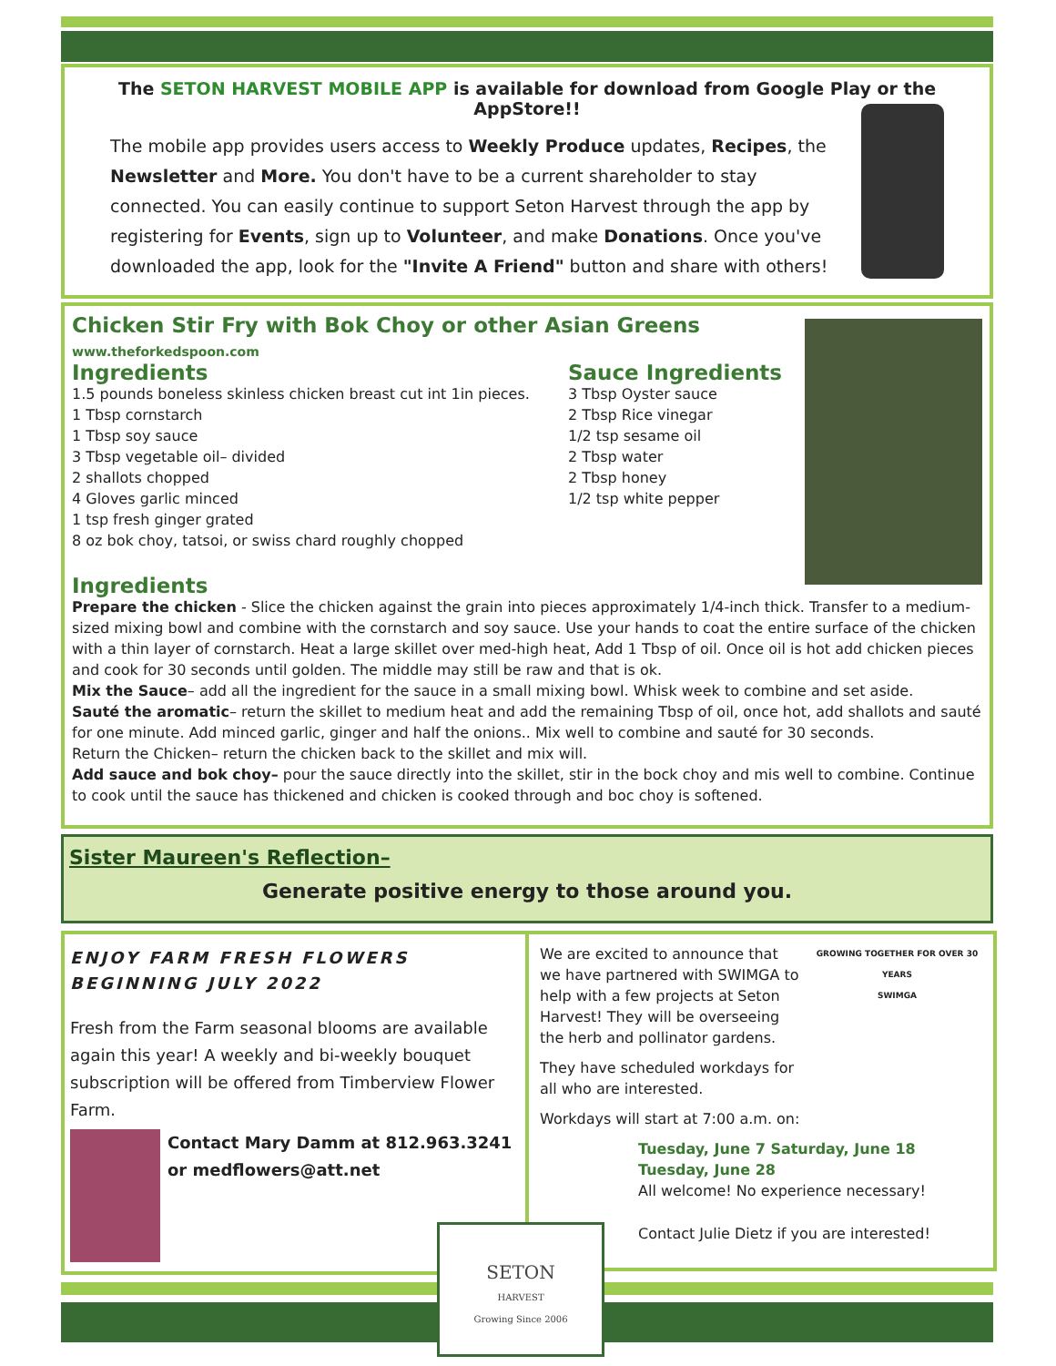The SETON HARVEST MOBILE APP is available for download from Google Play or the AppStore!!
The mobile app provides users access to Weekly Produce updates, Recipes, the Newsletter and More. You don't have to be a current shareholder to stay connected. You can easily continue to support Seton Harvest through the app by registering for Events, sign up to Volunteer, and make Donations. Once you've downloaded the app, look for the "Invite A Friend" button and share with others!
Chicken Stir Fry with Bok Choy or other Asian Greens
www.theforkedspoon.com
Ingredients
1.5 pounds boneless skinless chicken breast cut int 1in pieces.
1 Tbsp cornstarch
1 Tbsp soy sauce
3 Tbsp vegetable oil– divided
2 shallots chopped
4 Gloves garlic minced
1 tsp fresh ginger grated
8 oz bok choy, tatsoi, or swiss chard roughly chopped
Sauce Ingredients
3 Tbsp Oyster sauce
2 Tbsp Rice vinegar
1/2 tsp sesame oil
2 Tbsp water
2 Tbsp honey
1/2 tsp white pepper
Ingredients
Prepare the chicken - Slice the chicken against the grain into pieces approximately 1/4-inch thick. Transfer to a medium-sized mixing bowl and combine with the cornstarch and soy sauce. Use your hands to coat the entire surface of the chicken with a thin layer of cornstarch. Heat a large skillet over med-high heat, Add 1 Tbsp of oil. Once oil is hot add chicken pieces and cook for 30 seconds until golden. The middle may still be raw and that is ok.
Mix the Sauce– add all the ingredient for the sauce in a small mixing bowl. Whisk week to combine and set aside.
Sauté the aromatic– return the skillet to medium heat and add the remaining Tbsp of oil, once hot, add shallots and sauté for one minute. Add minced garlic, ginger and half the onions.. Mix well to combine and sauté for 30 seconds.
Return the Chicken– return the chicken back to the skillet and mix will.
Add sauce and bok choy– pour the sauce directly into the skillet, stir in the bock choy and mis well to combine. Continue to cook until the sauce has thickened and chicken is cooked through and boc choy is softened.
Sister Maureen's Reflection–
Generate positive energy to those around you.
ENJOY FARM FRESH FLOWERS
BEGINNING JULY 2022
Fresh from the Farm seasonal blooms are available again this year! A weekly and bi-weekly bouquet subscription will be offered from Timberview Flower Farm.
Contact Mary Damm at 812.963.3241 or medflowers@att.net
We are excited to announce that we have partnered with SWIMGA to help with a few projects at Seton Harvest! They will be overseeing the herb and pollinator gardens.
They have scheduled workdays for all who are interested.
GROWING TOGETHER FOR OVER 30 YEARS
SWIMGA
Workdays will start at 7:00 a.m. on:
Tuesday, June 7 Saturday, June 18
Tuesday, June 28
All welcome! No experience necessary!
Contact Julie Dietz if you are interested!
SETON
HARVEST
Growing Since 2006